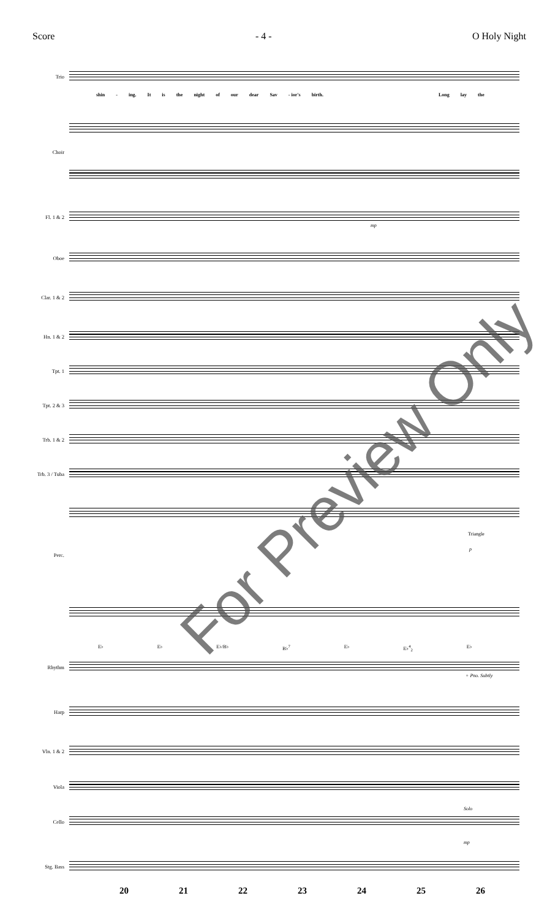Score - 4 - O Holy Night
Trio
shin - ing. It is the night of our dear Sav - ior's birth. Long lay the
Choir
Fl. 1 & 2
mp
Oboe
Clar. 1 & 2
Hn. 1 & 2
Tpt. 1
Tpt. 2 & 3
Trb. 1 & 2
Trb. 3 / Tuba
Triangle
p
Perc.
E♭ E♭ E♭/B♭ B♭<sup>7</sup> E♭ E♭<sup>4</sup><sub>2</sub> E♭
Rhythm
+ Pno. Subtly
Harp
Vln. 1 & 2
Viola
Solo
Cello
mp
Stg. Bass
20 21 22 23 24 25 26
For Preview Only